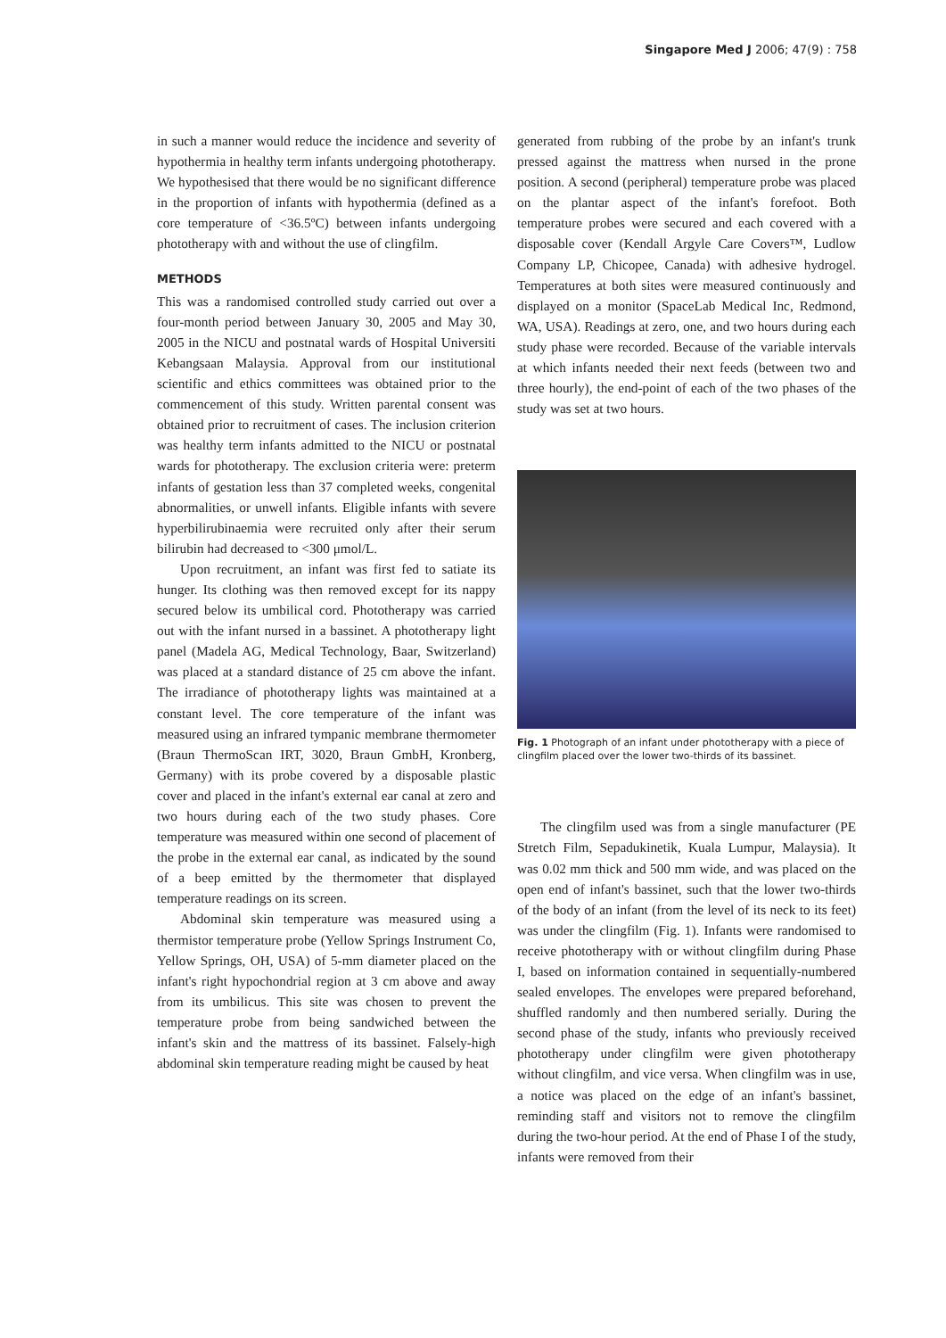Singapore Med J 2006; 47(9) : 758
in such a manner would reduce the incidence and severity of hypothermia in healthy term infants undergoing phototherapy. We hypothesised that there would be no significant difference in the proportion of infants with hypothermia (defined as a core temperature of <36.5ºC) between infants undergoing phototherapy with and without the use of clingfilm.
METHODS
This was a randomised controlled study carried out over a four-month period between January 30, 2005 and May 30, 2005 in the NICU and postnatal wards of Hospital Universiti Kebangsaan Malaysia. Approval from our institutional scientific and ethics committees was obtained prior to the commencement of this study. Written parental consent was obtained prior to recruitment of cases. The inclusion criterion was healthy term infants admitted to the NICU or postnatal wards for phototherapy. The exclusion criteria were: preterm infants of gestation less than 37 completed weeks, congenital abnormalities, or unwell infants. Eligible infants with severe hyperbilirubinaemia were recruited only after their serum bilirubin had decreased to <300 μmol/L.
Upon recruitment, an infant was first fed to satiate its hunger. Its clothing was then removed except for its nappy secured below its umbilical cord. Phototherapy was carried out with the infant nursed in a bassinet. A phototherapy light panel (Madela AG, Medical Technology, Baar, Switzerland) was placed at a standard distance of 25 cm above the infant. The irradiance of phototherapy lights was maintained at a constant level. The core temperature of the infant was measured using an infrared tympanic membrane thermometer (Braun ThermoScan IRT, 3020, Braun GmbH, Kronberg, Germany) with its probe covered by a disposable plastic cover and placed in the infant's external ear canal at zero and two hours during each of the two study phases. Core temperature was measured within one second of placement of the probe in the external ear canal, as indicated by the sound of a beep emitted by the thermometer that displayed temperature readings on its screen.
Abdominal skin temperature was measured using a thermistor temperature probe (Yellow Springs Instrument Co, Yellow Springs, OH, USA) of 5-mm diameter placed on the infant's right hypochondrial region at 3 cm above and away from its umbilicus. This site was chosen to prevent the temperature probe from being sandwiched between the infant's skin and the mattress of its bassinet. Falsely-high abdominal skin temperature reading might be caused by heat
generated from rubbing of the probe by an infant's trunk pressed against the mattress when nursed in the prone position. A second (peripheral) temperature probe was placed on the plantar aspect of the infant's forefoot. Both temperature probes were secured and each covered with a disposable cover (Kendall Argyle Care Covers™, Ludlow Company LP, Chicopee, Canada) with adhesive hydrogel. Temperatures at both sites were measured continuously and displayed on a monitor (SpaceLab Medical Inc, Redmond, WA, USA). Readings at zero, one, and two hours during each study phase were recorded. Because of the variable intervals at which infants needed their next feeds (between two and three hourly), the end-point of each of the two phases of the study was set at two hours.
Fig. 1 Photograph of an infant under phototherapy with a piece of clingfilm placed over the lower two-thirds of its bassinet.
The clingfilm used was from a single manufacturer (PE Stretch Film, Sepadukinetik, Kuala Lumpur, Malaysia). It was 0.02 mm thick and 500 mm wide, and was placed on the open end of infant's bassinet, such that the lower two-thirds of the body of an infant (from the level of its neck to its feet) was under the clingfilm (Fig. 1). Infants were randomised to receive phototherapy with or without clingfilm during Phase I, based on information contained in sequentially-numbered sealed envelopes. The envelopes were prepared beforehand, shuffled randomly and then numbered serially. During the second phase of the study, infants who previously received phototherapy under clingfilm were given phototherapy without clingfilm, and vice versa. When clingfilm was in use, a notice was placed on the edge of an infant's bassinet, reminding staff and visitors not to remove the clingfilm during the two-hour period. At the end of Phase I of the study, infants were removed from their